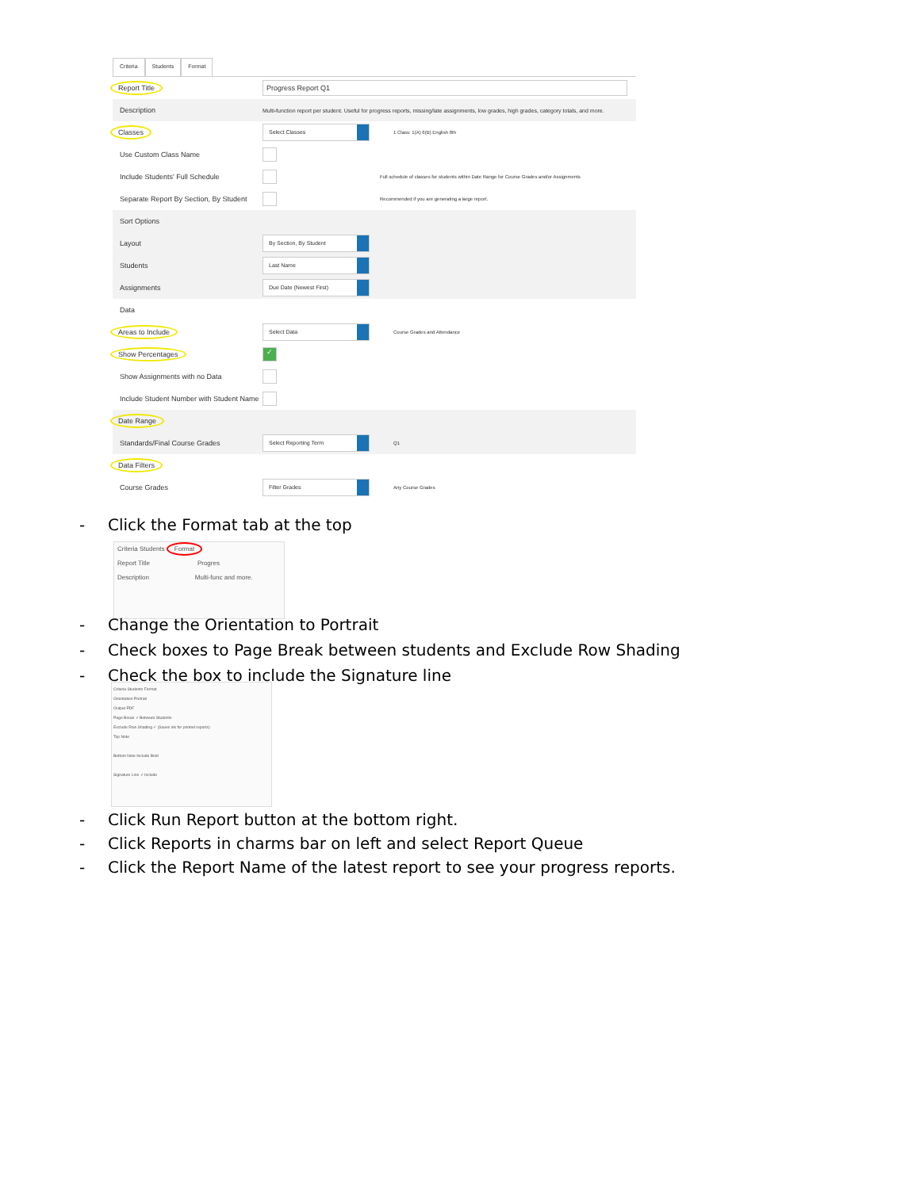Criteria Students Format
Report Title Progress Report Q1
Description
Multi-function report per student. Useful for progress reports, missing/late assignments, low grades, high grades, category totals, and more.
Classes
Select Classes
1 Class: 1(A) 6(B) English 8th
Use Custom Class Name
Include Students' Full Schedule
Full schedule of classes for students within Date Range for Course Grades and/or Assignments
Separate Report By Section, By Student
Recommended if you are generating a large report.
Sort Options
Layout
By Section, By Student
Students
Last Name
Assignments
Due Date (Newest First)
Data
Areas to Include
Select Data
Course Grades and Attendance
Show Percentages
✓
Show Assignments with no Data
Include Student Number with Student Name
Date Range
Standards/Final Course Grades
Select Reporting Term
Q1
Data Filters
Course Grades
Filter Grades
Any Course Grades
- Click the Format tab at the top
Criteria Students Format
Report Title Progres
Description Multi-func and more.
- Change the Orientation to Portrait
- Check boxes to Page Break between students and Exclude Row Shading
- Check the box to include the Signature line
Criteria Students Format
Orientation Portrait
Output PDF
Page Break ✓ Between Students
Exclude Row Shading ✓ (Saves ink for printed reports)
Top Note
Bottom Note Include Bold
Signature Line ✓ Include
- Click Run Report button at the bottom right.
- Click Reports in charms bar on left and select Report Queue
- Click the Report Name of the latest report to see your progress reports.